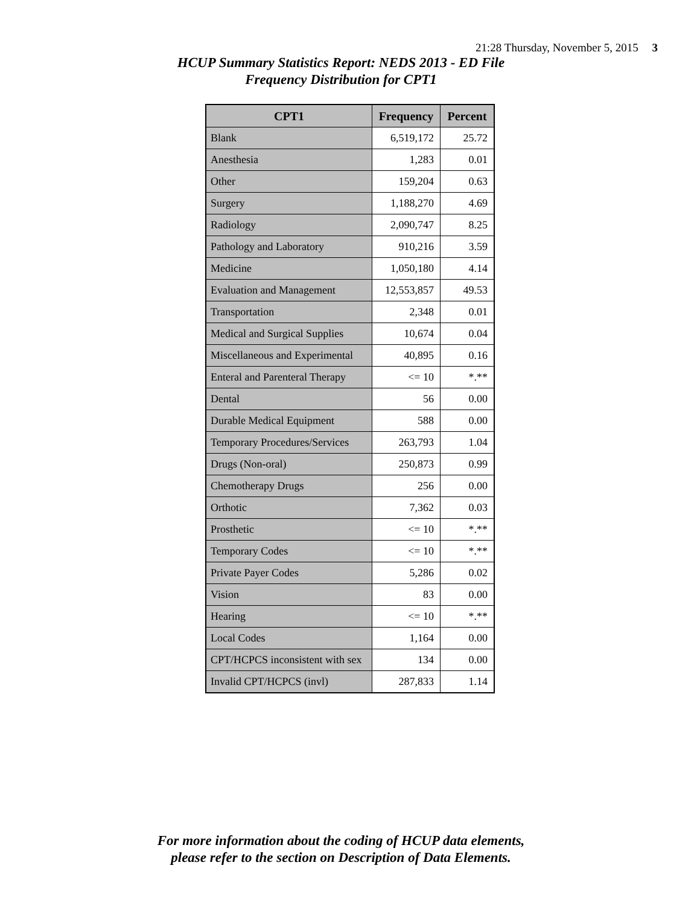21:28 Thursday, November 5, 2015 3
HCUP Summary Statistics Report: NEDS 2013 - ED File
Frequency Distribution for CPT1
| CPT1 | Frequency | Percent |
| --- | --- | --- |
| Blank | 6,519,172 | 25.72 |
| Anesthesia | 1,283 | 0.01 |
| Other | 159,204 | 0.63 |
| Surgery | 1,188,270 | 4.69 |
| Radiology | 2,090,747 | 8.25 |
| Pathology and Laboratory | 910,216 | 3.59 |
| Medicine | 1,050,180 | 4.14 |
| Evaluation and Management | 12,553,857 | 49.53 |
| Transportation | 2,348 | 0.01 |
| Medical and Surgical Supplies | 10,674 | 0.04 |
| Miscellaneous and Experimental | 40,895 | 0.16 |
| Enteral and Parenteral Therapy | <= 10 | *.** |
| Dental | 56 | 0.00 |
| Durable Medical Equipment | 588 | 0.00 |
| Temporary Procedures/Services | 263,793 | 1.04 |
| Drugs (Non-oral) | 250,873 | 0.99 |
| Chemotherapy Drugs | 256 | 0.00 |
| Orthotic | 7,362 | 0.03 |
| Prosthetic | <= 10 | *.** |
| Temporary Codes | <= 10 | *.** |
| Private Payer Codes | 5,286 | 0.02 |
| Vision | 83 | 0.00 |
| Hearing | <= 10 | *.** |
| Local Codes | 1,164 | 0.00 |
| CPT/HCPCS inconsistent with sex | 134 | 0.00 |
| Invalid CPT/HCPCS (invl) | 287,833 | 1.14 |
For more information about the coding of HCUP data elements,
please refer to the section on Description of Data Elements.